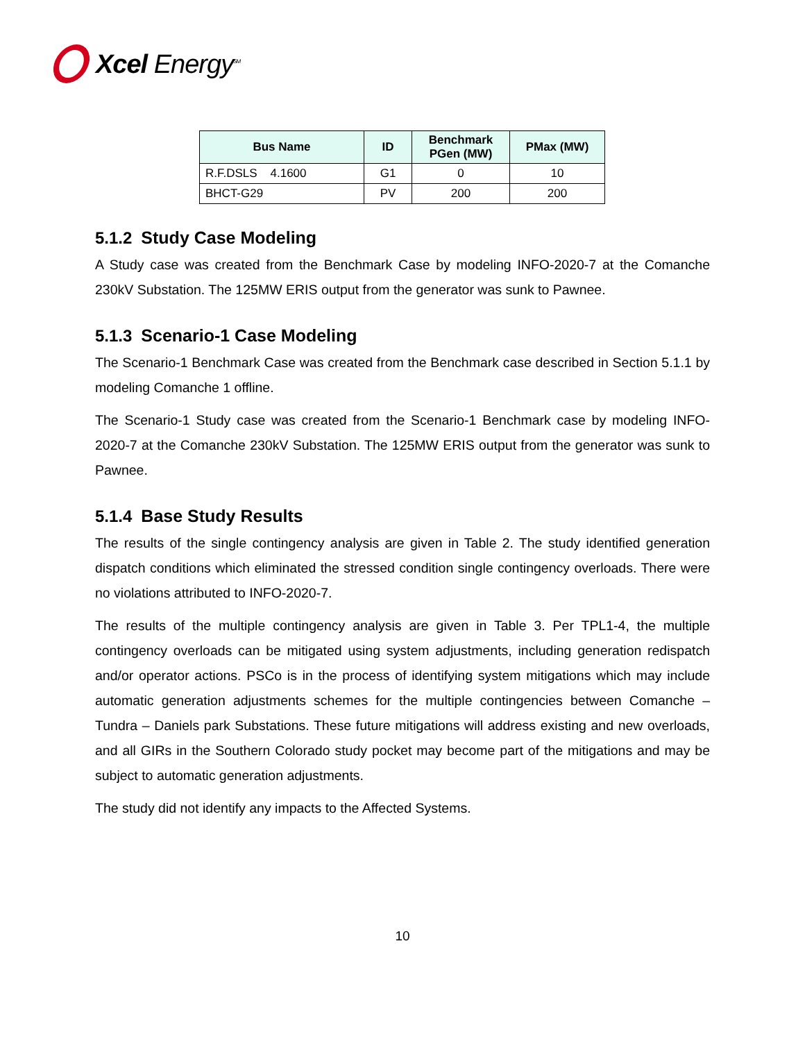Xcel Energy<sup>SM</sup>
| Bus Name | ID | Benchmark PGen (MW) | PMax (MW) |
| --- | --- | --- | --- |
| R.F.DSLS 4.1600 | G1 | 0 | 10 |
| BHCT-G29 | PV | 200 | 200 |
5.1.2 Study Case Modeling
A Study case was created from the Benchmark Case by modeling INFO-2020-7 at the Comanche 230kV Substation. The 125MW ERIS output from the generator was sunk to Pawnee.
5.1.3 Scenario-1 Case Modeling
The Scenario-1 Benchmark Case was created from the Benchmark case described in Section 5.1.1 by modeling Comanche 1 offline.
The Scenario-1 Study case was created from the Scenario-1 Benchmark case by modeling INFO-2020-7 at the Comanche 230kV Substation. The 125MW ERIS output from the generator was sunk to Pawnee.
5.1.4 Base Study Results
The results of the single contingency analysis are given in Table 2. The study identified generation dispatch conditions which eliminated the stressed condition single contingency overloads. There were no violations attributed to INFO-2020-7.
The results of the multiple contingency analysis are given in Table 3. Per TPL1-4, the multiple contingency overloads can be mitigated using system adjustments, including generation redispatch and/or operator actions. PSCo is in the process of identifying system mitigations which may include automatic generation adjustments schemes for the multiple contingencies between Comanche – Tundra – Daniels park Substations. These future mitigations will address existing and new overloads, and all GIRs in the Southern Colorado study pocket may become part of the mitigations and may be subject to automatic generation adjustments.
The study did not identify any impacts to the Affected Systems.
10